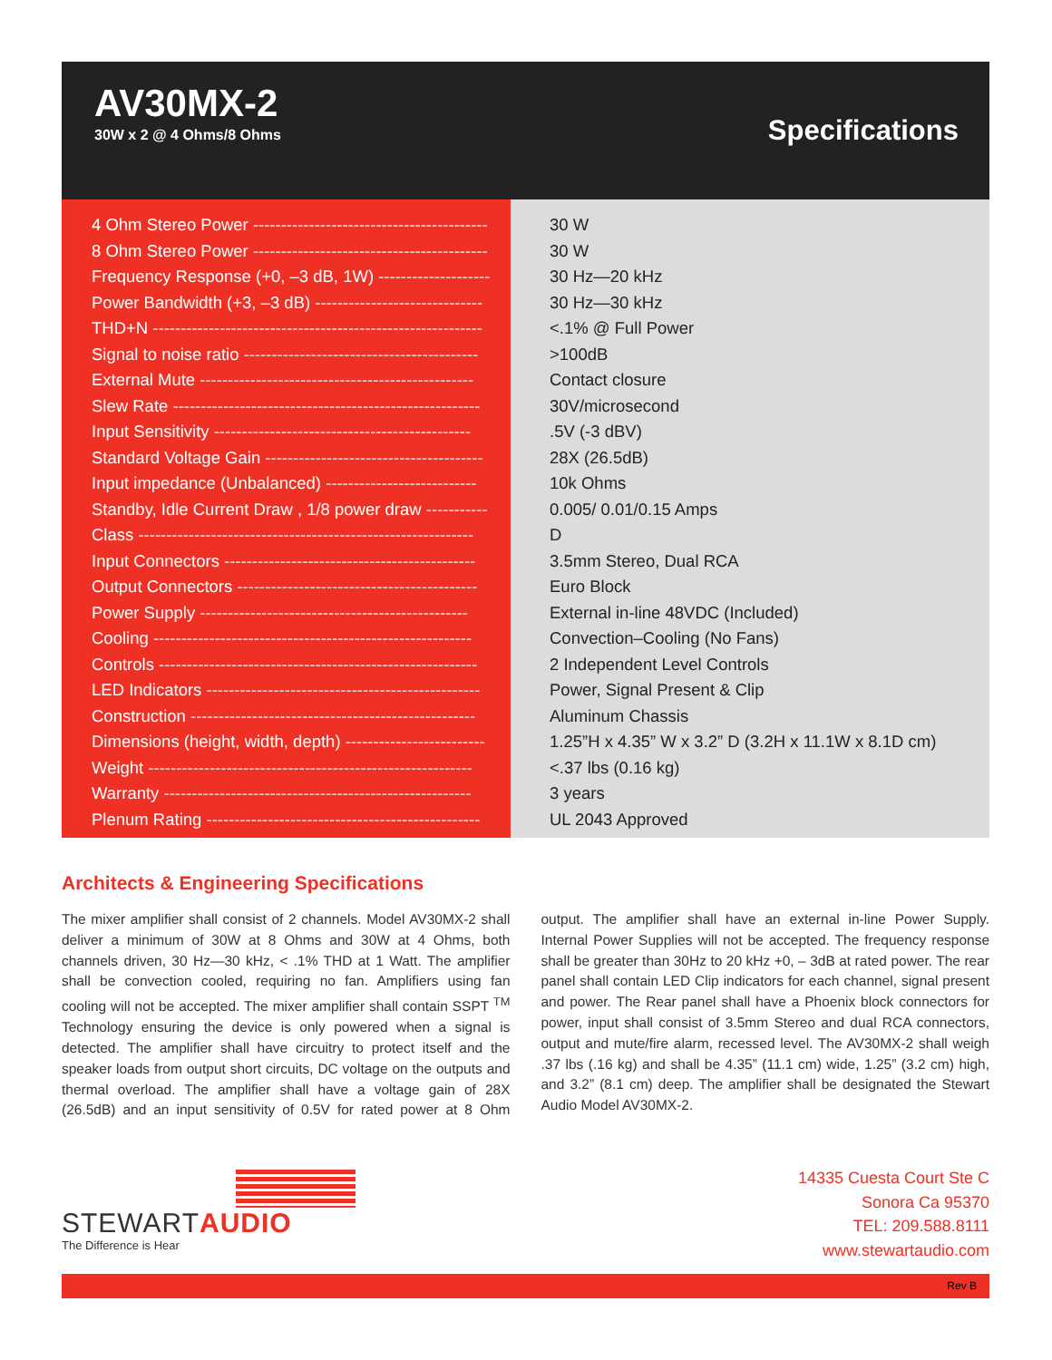AV30MX-2
30W x 2 @ 4 Ohms/8 Ohms Specifications
| 4 Ohm Stereo Power ------------------------------------------ | 30 W |
| 8 Ohm Stereo Power ------------------------------------------ | 30 W |
| Frequency Response (+0, –3 dB, 1W) -------------------- | 30 Hz—20 kHz |
| Power Bandwidth (+3, –3 dB) ------------------------------ | 30 Hz—30 kHz |
| THD+N ----------------------------------------------------------- | <.1% @ Full Power |
| Signal to noise ratio ------------------------------------------ | >100dB |
| External Mute ------------------------------------------------- | Contact closure |
| Slew Rate ------------------------------------------------------- | 30V/microsecond |
| Input Sensitivity ---------------------------------------------- | .5V (-3 dBV) |
| Standard Voltage Gain --------------------------------------- | 28X (26.5dB) |
| Input impedance (Unbalanced) --------------------------- | 10k Ohms |
| Standby, Idle Current Draw , 1/8 power draw ----------- | 0.005/ 0.01/0.15 Amps |
| Class ------------------------------------------------------------ | D |
| Input Connectors --------------------------------------------- | 3.5mm Stereo, Dual RCA |
| Output Connectors ------------------------------------------- | Euro Block |
| Power Supply ------------------------------------------------ | External in-line 48VDC (Included) |
| Cooling --------------------------------------------------------- | Convection–Cooling (No Fans) |
| Controls --------------------------------------------------------- | 2 Independent Level Controls |
| LED Indicators ------------------------------------------------- | Power, Signal Present & Clip |
| Construction --------------------------------------------------- | Aluminum Chassis |
| Dimensions (height, width, depth) ------------------------- | 1.25”H x 4.35” W x 3.2” D (3.2H x 11.1W x 8.1D cm) |
| Weight ---------------------------------------------------------- | <.37 lbs (0.16 kg) |
| Warranty ------------------------------------------------------- | 3 years |
| Plenum Rating ------------------------------------------------- | UL 2043 Approved |
Architects & Engineering Specifications
The mixer amplifier shall consist of 2 channels. Model AV30MX-2 shall deliver a minimum of 30W at 8 Ohms and 30W at 4 Ohms, both channels driven, 30 Hz—30 kHz, < .1% THD at 1 Watt. The amplifier shall be convection cooled, requiring no fan. Amplifiers using fan cooling will not be accepted. The mixer amplifier shall contain SSPT <sup>TM</sup> Technology ensuring the device is only powered when a signal is detected. The amplifier shall have circuitry to protect itself and the speaker loads from output short circuits, DC voltage on the outputs and thermal overload. The amplifier shall have a voltage gain of 28X (26.5dB) and an input sensitivity of 0.5V for rated power at 8 Ohm output. The amplifier shall have an external in-line Power Supply. Internal Power Supplies will not be accepted. The frequency response shall be greater than 30Hz to 20 kHz +0, – 3dB at rated power. The rear panel shall contain LED Clip indicators for each channel, signal present and power. The Rear panel shall have a Phoenix block connectors for power, input shall consist of 3.5mm Stereo and dual RCA connectors, output and mute/fire alarm, recessed level. The AV30MX-2 shall weigh .37 lbs (.16 kg) and shall be 4.35” (11.1 cm) wide, 1.25” (3.2 cm) high, and 3.2” (8.1 cm) deep. The amplifier shall be designated the Stewart Audio Model AV30MX-2.
STEWARTAUDIO
The Difference is Hear
14335 Cuesta Court Ste C
Sonora Ca 95370
TEL: 209.588.8111
www.stewartaudio.com
Rev B